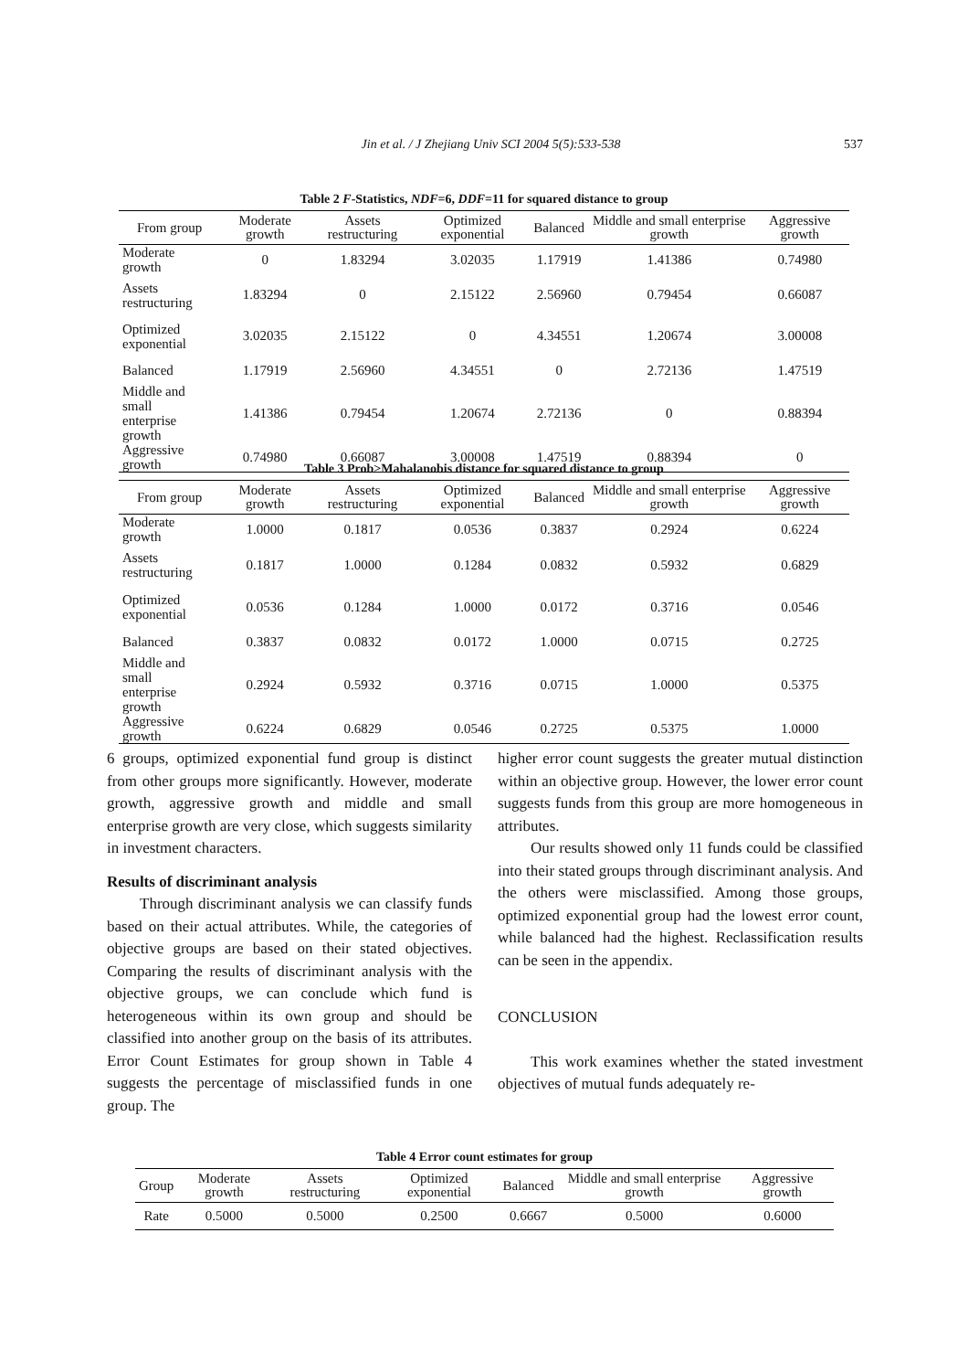Jin et al. / J Zhejiang Univ SCI 2004 5(5):533-538 537
Table 2 F-Statistics, NDF=6, DDF=11 for squared distance to group
| From group | Moderate growth | Assets restructuring | Optimized exponential | Balanced | Middle and small enterprise growth | Aggressive growth |
| --- | --- | --- | --- | --- | --- | --- |
| Moderate growth | 0 | 1.83294 | 3.02035 | 1.17919 | 1.41386 | 0.74980 |
| Assets restructuring | 1.83294 | 0 | 2.15122 | 2.56960 | 0.79454 | 0.66087 |
| Optimized exponential | 3.02035 | 2.15122 | 0 | 4.34551 | 1.20674 | 3.00008 |
| Balanced | 1.17919 | 2.56960 | 4.34551 | 0 | 2.72136 | 1.47519 |
| Middle and small enterprise growth | 1.41386 | 0.79454 | 1.20674 | 2.72136 | 0 | 0.88394 |
| Aggressive growth | 0.74980 | 0.66087 | 3.00008 | 1.47519 | 0.88394 | 0 |
Table 3 Prob>Mahalanobis distance for squared distance to group
| From group | Moderate growth | Assets restructuring | Optimized exponential | Balanced | Middle and small enterprise growth | Aggressive growth |
| --- | --- | --- | --- | --- | --- | --- |
| Moderate growth | 1.0000 | 0.1817 | 0.0536 | 0.3837 | 0.2924 | 0.6224 |
| Assets restructuring | 0.1817 | 1.0000 | 0.1284 | 0.0832 | 0.5932 | 0.6829 |
| Optimized exponential | 0.0536 | 0.1284 | 1.0000 | 0.0172 | 0.3716 | 0.0546 |
| Balanced | 0.3837 | 0.0832 | 0.0172 | 1.0000 | 0.0715 | 0.2725 |
| Middle and small enterprise growth | 0.2924 | 0.5932 | 0.3716 | 0.0715 | 1.0000 | 0.5375 |
| Aggressive growth | 0.6224 | 0.6829 | 0.0546 | 0.2725 | 0.5375 | 1.0000 |
6 groups, optimized exponential fund group is distinct from other groups more significantly. However, moderate growth, aggressive growth and middle and small enterprise growth are very close, which suggests similarity in investment characters.
Results of discriminant analysis
Through discriminant analysis we can classify funds based on their actual attributes. While, the categories of objective groups are based on their stated objectives. Comparing the results of discriminant analysis with the objective groups, we can conclude which fund is heterogeneous within its own group and should be classified into another group on the basis of its attributes. Error Count Estimates for group shown in Table 4 suggests the percentage of misclassified funds in one group. The
higher error count suggests the greater mutual distinction within an objective group. However, the lower error count suggests funds from this group are more homogeneous in attributes.
Our results showed only 11 funds could be classified into their stated groups through discriminant analysis. And the others were misclassified. Among those groups, optimized exponential group had the lowest error count, while balanced had the highest. Reclassification results can be seen in the appendix.
CONCLUSION
This work examines whether the stated investment objectives of mutual funds adequately re-
Table 4 Error count estimates for group
| Group | Moderate growth | Assets restructuring | Optimized exponential | Balanced | Middle and small enterprise growth | Aggressive growth |
| --- | --- | --- | --- | --- | --- | --- |
| Rate | 0.5000 | 0.5000 | 0.2500 | 0.6667 | 0.5000 | 0.6000 |